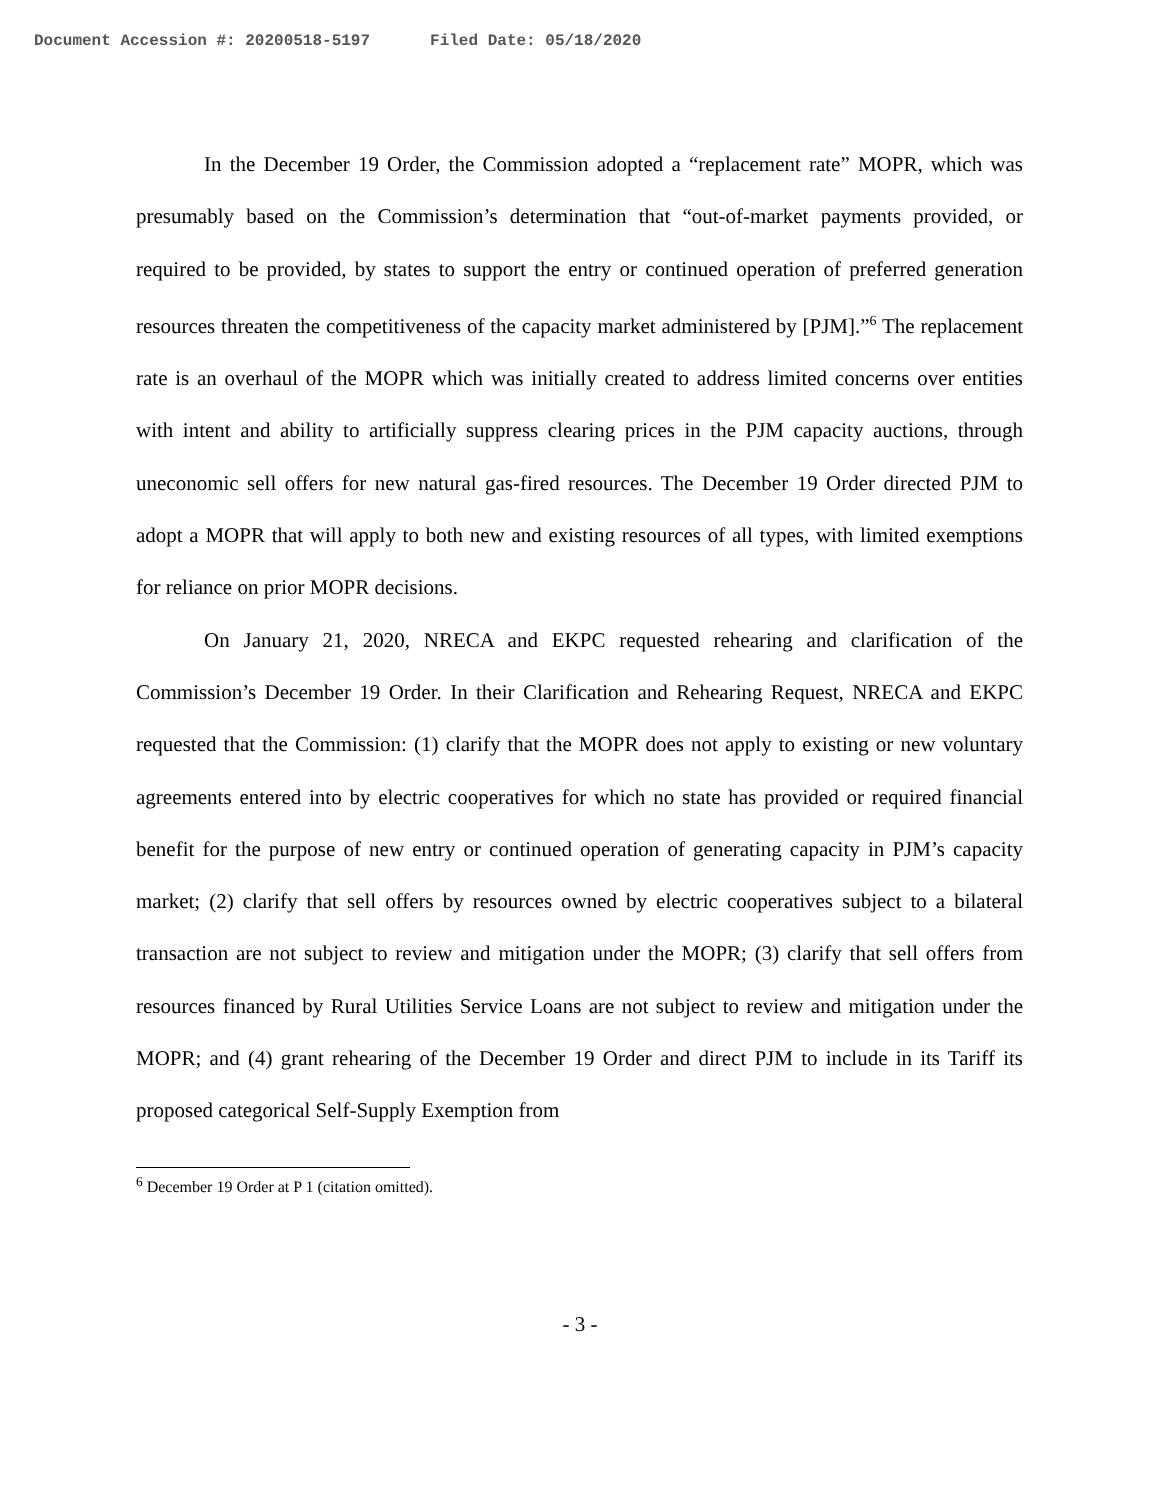Document Accession #: 20200518-5197 Filed Date: 05/18/2020
In the December 19 Order, the Commission adopted a “replacement rate” MOPR, which was presumably based on the Commission’s determination that “out-of-market payments provided, or required to be provided, by states to support the entry or continued operation of preferred generation resources threaten the competitiveness of the capacity market administered by [PJM].”<sup>6</sup> The replacement rate is an overhaul of the MOPR which was initially created to address limited concerns over entities with intent and ability to artificially suppress clearing prices in the PJM capacity auctions, through uneconomic sell offers for new natural gas-fired resources. The December 19 Order directed PJM to adopt a MOPR that will apply to both new and existing resources of all types, with limited exemptions for reliance on prior MOPR decisions.
On January 21, 2020, NRECA and EKPC requested rehearing and clarification of the Commission’s December 19 Order. In their Clarification and Rehearing Request, NRECA and EKPC requested that the Commission: (1) clarify that the MOPR does not apply to existing or new voluntary agreements entered into by electric cooperatives for which no state has provided or required financial benefit for the purpose of new entry or continued operation of generating capacity in PJM’s capacity market; (2) clarify that sell offers by resources owned by electric cooperatives subject to a bilateral transaction are not subject to review and mitigation under the MOPR; (3) clarify that sell offers from resources financed by Rural Utilities Service Loans are not subject to review and mitigation under the MOPR; and (4) grant rehearing of the December 19 Order and direct PJM to include in its Tariff its proposed categorical Self-Supply Exemption from
<sup>6</sup> December 19 Order at P 1 (citation omitted).
- 3 -